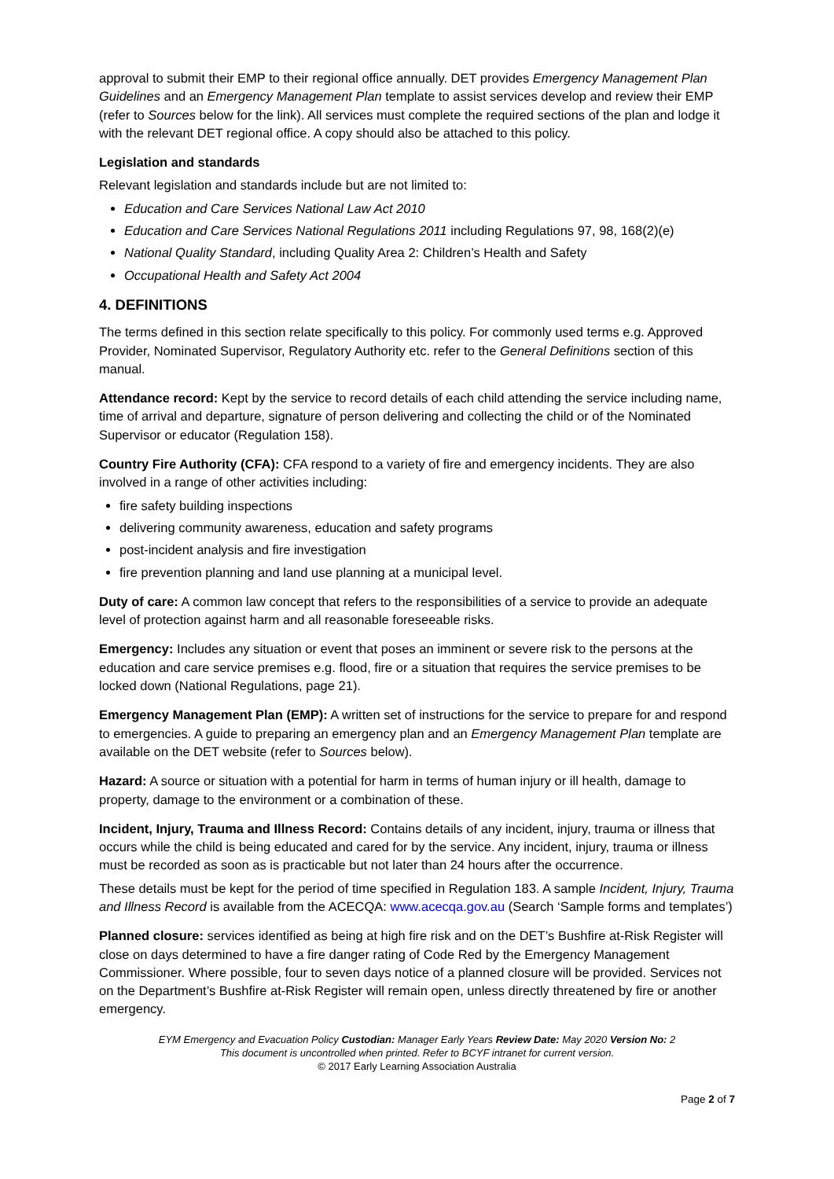approval to submit their EMP to their regional office annually. DET provides Emergency Management Plan Guidelines and an Emergency Management Plan template to assist services develop and review their EMP (refer to Sources below for the link). All services must complete the required sections of the plan and lodge it with the relevant DET regional office. A copy should also be attached to this policy.
Legislation and standards
Relevant legislation and standards include but are not limited to:
Education and Care Services National Law Act 2010
Education and Care Services National Regulations 2011 including Regulations 97, 98, 168(2)(e)
National Quality Standard, including Quality Area 2: Children’s Health and Safety
Occupational Health and Safety Act 2004
4. DEFINITIONS
The terms defined in this section relate specifically to this policy. For commonly used terms e.g. Approved Provider, Nominated Supervisor, Regulatory Authority etc. refer to the General Definitions section of this manual.
Attendance record: Kept by the service to record details of each child attending the service including name, time of arrival and departure, signature of person delivering and collecting the child or of the Nominated Supervisor or educator (Regulation 158).
Country Fire Authority (CFA): CFA respond to a variety of fire and emergency incidents. They are also involved in a range of other activities including:
fire safety building inspections
delivering community awareness, education and safety programs
post-incident analysis and fire investigation
fire prevention planning and land use planning at a municipal level.
Duty of care: A common law concept that refers to the responsibilities of a service to provide an adequate level of protection against harm and all reasonable foreseeable risks.
Emergency: Includes any situation or event that poses an imminent or severe risk to the persons at the education and care service premises e.g. flood, fire or a situation that requires the service premises to be locked down (National Regulations, page 21).
Emergency Management Plan (EMP): A written set of instructions for the service to prepare for and respond to emergencies. A guide to preparing an emergency plan and an Emergency Management Plan template are available on the DET website (refer to Sources below).
Hazard: A source or situation with a potential for harm in terms of human injury or ill health, damage to property, damage to the environment or a combination of these.
Incident, Injury, Trauma and Illness Record: Contains details of any incident, injury, trauma or illness that occurs while the child is being educated and cared for by the service. Any incident, injury, trauma or illness must be recorded as soon as is practicable but not later than 24 hours after the occurrence.
These details must be kept for the period of time specified in Regulation 183. A sample Incident, Injury, Trauma and Illness Record is available from the ACECQA: www.acecqa.gov.au (Search ‘Sample forms and templates’)
Planned closure: services identified as being at high fire risk and on the DET’s Bushfire at-Risk Register will close on days determined to have a fire danger rating of Code Red by the Emergency Management Commissioner. Where possible, four to seven days notice of a planned closure will be provided. Services not on the Department’s Bushfire at-Risk Register will remain open, unless directly threatened by fire or another emergency.
EYM Emergency and Evacuation Policy Custodian: Manager Early Years Review Date: May 2020 Version No: 2
This document is uncontrolled when printed. Refer to BCYF intranet for current version.
© 2017 Early Learning Association Australia
Page 2 of 7